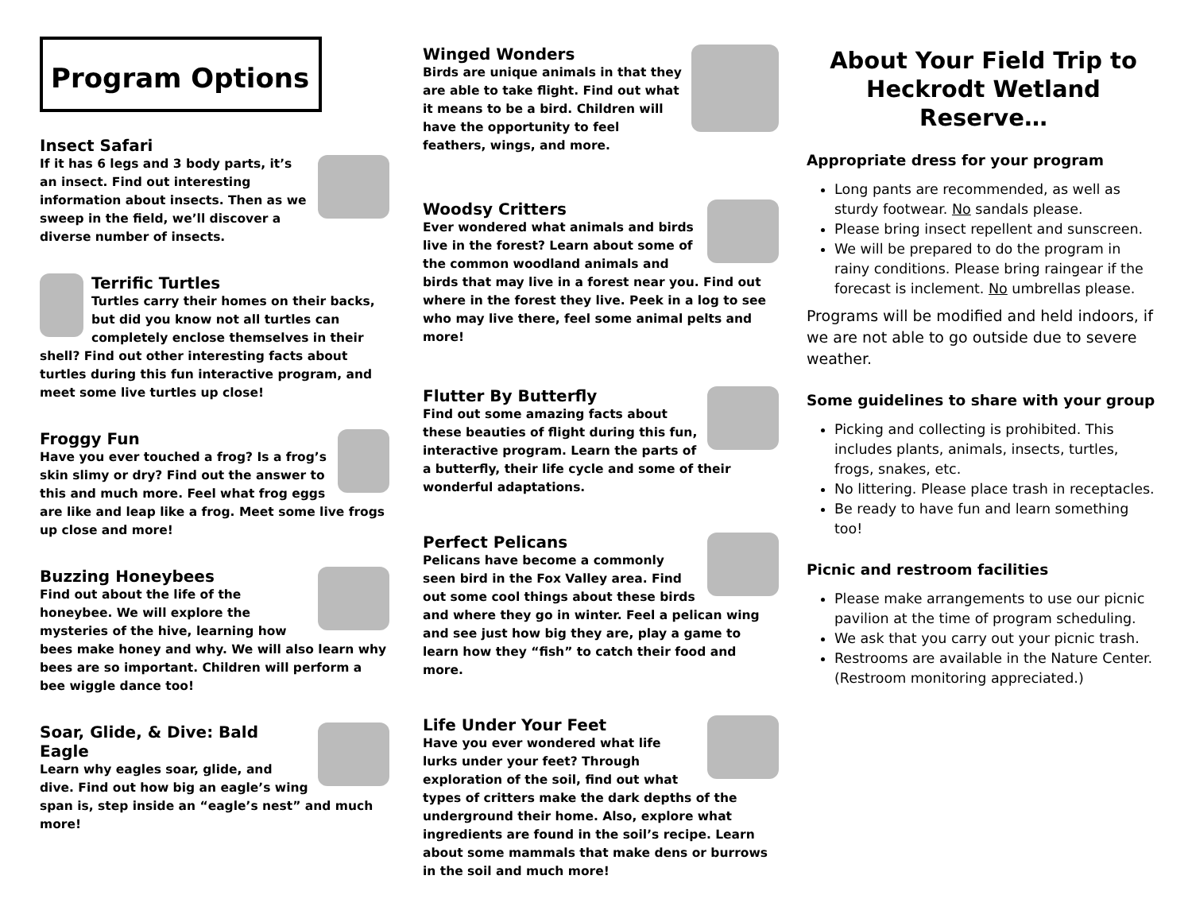Program Options
Insect Safari
If it has 6 legs and 3 body parts, it’s an insect. Find out interesting information about insects. Then as we sweep in the field, we’ll discover a diverse number of insects.
Terrific Turtles
Turtles carry their homes on their backs, but did you know not all turtles can completely enclose themselves in their shell? Find out other interesting facts about turtles during this fun interactive program, and meet some live turtles up close!
Froggy Fun
Have you ever touched a frog? Is a frog’s skin slimy or dry? Find out the answer to this and much more. Feel what frog eggs are like and leap like a frog. Meet some live frogs up close and more!
Buzzing Honeybees
Find out about the life of the honeybee. We will explore the mysteries of the hive, learning how bees make honey and why. We will also learn why bees are so important. Children will perform a bee wiggle dance too!
Soar, Glide, & Dive: Bald Eagle
Learn why eagles soar, glide, and dive. Find out how big an eagle’s wing span is, step inside an “eagle’s nest” and much more!
Winged Wonders
Birds are unique animals in that they are able to take flight. Find out what it means to be a bird. Children will have the opportunity to feel feathers, wings, and more.
Woodsy Critters
Ever wondered what animals and birds live in the forest? Learn about some of the common woodland animals and birds that may live in a forest near you. Find out where in the forest they live. Peek in a log to see who may live there, feel some animal pelts and more!
Flutter By Butterfly
Find out some amazing facts about these beauties of flight during this fun, interactive program. Learn the parts of a butterfly, their life cycle and some of their wonderful adaptations.
Perfect Pelicans
Pelicans have become a commonly seen bird in the Fox Valley area. Find out some cool things about these birds and where they go in winter. Feel a pelican wing and see just how big they are, play a game to learn how they “fish” to catch their food and more.
Life Under Your Feet
Have you ever wondered what life lurks under your feet? Through exploration of the soil, find out what types of critters make the dark depths of the underground their home. Also, explore what ingredients are found in the soil’s recipe. Learn about some mammals that make dens or burrows in the soil and much more!
About Your Field Trip to Heckrodt Wetland Reserve…
Appropriate dress for your program
Long pants are recommended, as well as sturdy footwear. No sandals please.
Please bring insect repellent and sunscreen.
We will be prepared to do the program in rainy conditions. Please bring raingear if the forecast is inclement. No umbrellas please.
Programs will be modified and held indoors, if we are not able to go outside due to severe weather.
Some guidelines to share with your group
Picking and collecting is prohibited. This includes plants, animals, insects, turtles, frogs, snakes, etc.
No littering. Please place trash in receptacles.
Be ready to have fun and learn something too!
Picnic and restroom facilities
Please make arrangements to use our picnic pavilion at the time of program scheduling.
We ask that you carry out your picnic trash.
Restrooms are available in the Nature Center. (Restroom monitoring appreciated.)